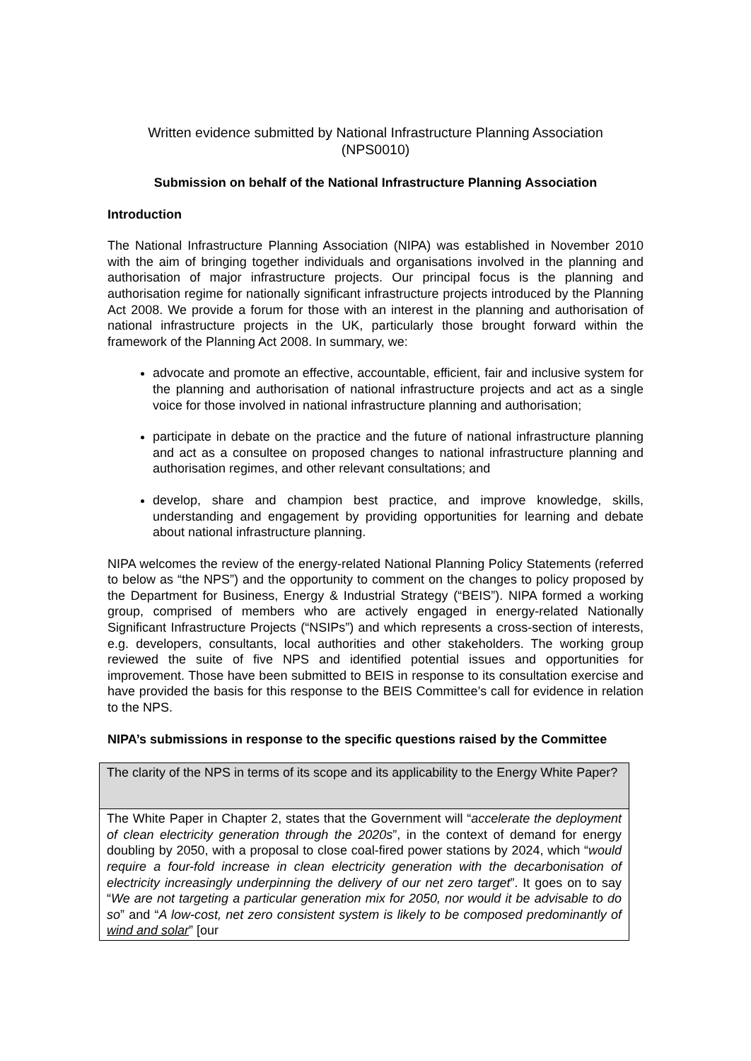Written evidence submitted by National Infrastructure Planning Association
(NPS0010)
Submission on behalf of the National Infrastructure Planning Association
Introduction
The National Infrastructure Planning Association (NIPA) was established in November 2010 with the aim of bringing together individuals and organisations involved in the planning and authorisation of major infrastructure projects. Our principal focus is the planning and authorisation regime for nationally significant infrastructure projects introduced by the Planning Act 2008. We provide a forum for those with an interest in the planning and authorisation of national infrastructure projects in the UK, particularly those brought forward within the framework of the Planning Act 2008. In summary, we:
advocate and promote an effective, accountable, efficient, fair and inclusive system for the planning and authorisation of national infrastructure projects and act as a single voice for those involved in national infrastructure planning and authorisation;
participate in debate on the practice and the future of national infrastructure planning and act as a consultee on proposed changes to national infrastructure planning and authorisation regimes, and other relevant consultations; and
develop, share and champion best practice, and improve knowledge, skills, understanding and engagement by providing opportunities for learning and debate about national infrastructure planning.
NIPA welcomes the review of the energy-related National Planning Policy Statements (referred to below as “the NPS”) and the opportunity to comment on the changes to policy proposed by the Department for Business, Energy & Industrial Strategy (“BEIS”). NIPA formed a working group, comprised of members who are actively engaged in energy-related Nationally Significant Infrastructure Projects (“NSIPs”) and which represents a cross-section of interests, e.g. developers, consultants, local authorities and other stakeholders. The working group reviewed the suite of five NPS and identified potential issues and opportunities for improvement. Those have been submitted to BEIS in response to its consultation exercise and have provided the basis for this response to the BEIS Committee’s call for evidence in relation to the NPS.
NIPA’s submissions in response to the specific questions raised by the Committee
| The clarity of the NPS in terms of its scope and its applicability to the Energy White Paper? |
| The White Paper in Chapter 2, states that the Government will “ accelerate the deployment of clean electricity generation through the 2020s ”, in the context of demand for energy doubling by 2050, with a proposal to close coal-fired power stations by 2024, which “ would require a four-fold increase in clean electricity generation with the decarbonisation of electricity increasingly underpinning the delivery of our net zero target ”. It goes on to say “ We are not targeting a particular generation mix for 2050, nor would it be advisable to do so ” and “ A low-cost, net zero consistent system is likely to be composed predominantly of wind and solar ” [our |